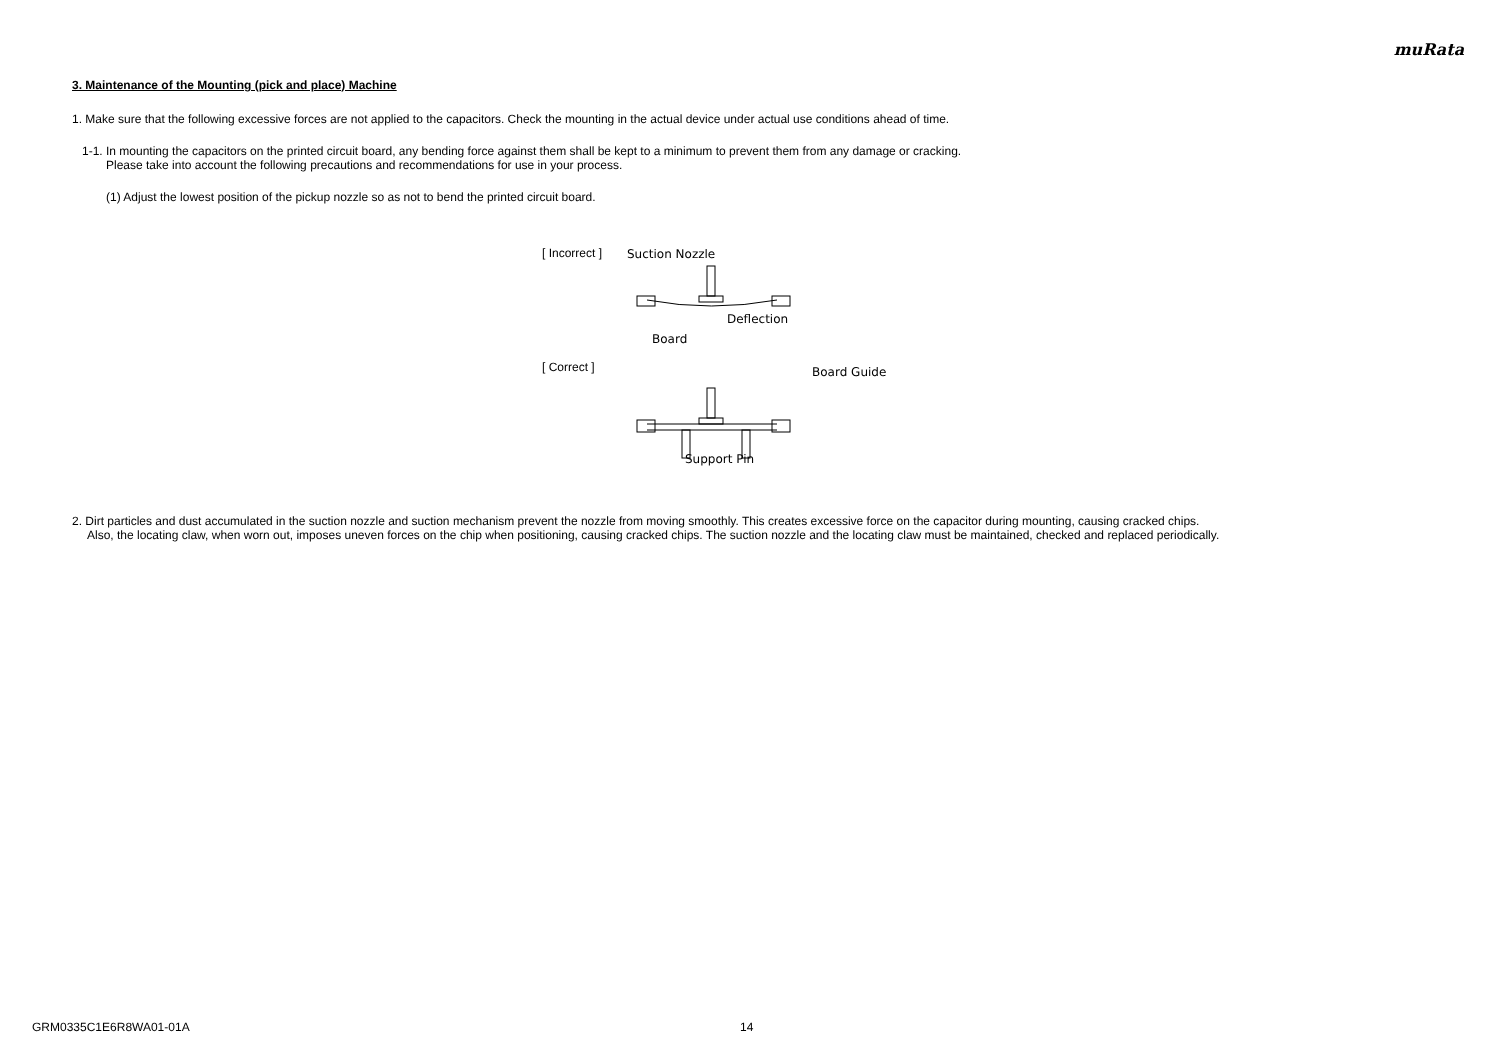muRata
3. Maintenance of the Mounting (pick and place) Machine
1. Make sure that the following excessive forces are not applied to the capacitors. Check the mounting in the actual device under actual use conditions ahead of time.
1-1. In mounting the capacitors on the printed circuit board, any bending force against them shall be kept to a minimum to prevent them from any damage or cracking.
Please take into account the following precautions and recommendations for use in your process.
(1) Adjust the lowest position of the pickup nozzle so as not to bend the printed circuit board.
[ Incorrect ]
[ Correct ]
Suction Nozzle
Deflection
Board
Board Guide
Support Pin
2. Dirt particles and dust accumulated in the suction nozzle and suction mechanism prevent the nozzle from moving smoothly. This creates excessive force on the capacitor during mounting, causing cracked chips.
Also, the locating claw, when worn out, imposes uneven forces on the chip when positioning, causing cracked chips. The suction nozzle and the locating claw must be maintained, checked and replaced periodically.
GRM0335C1E6R8WA01-01A 14